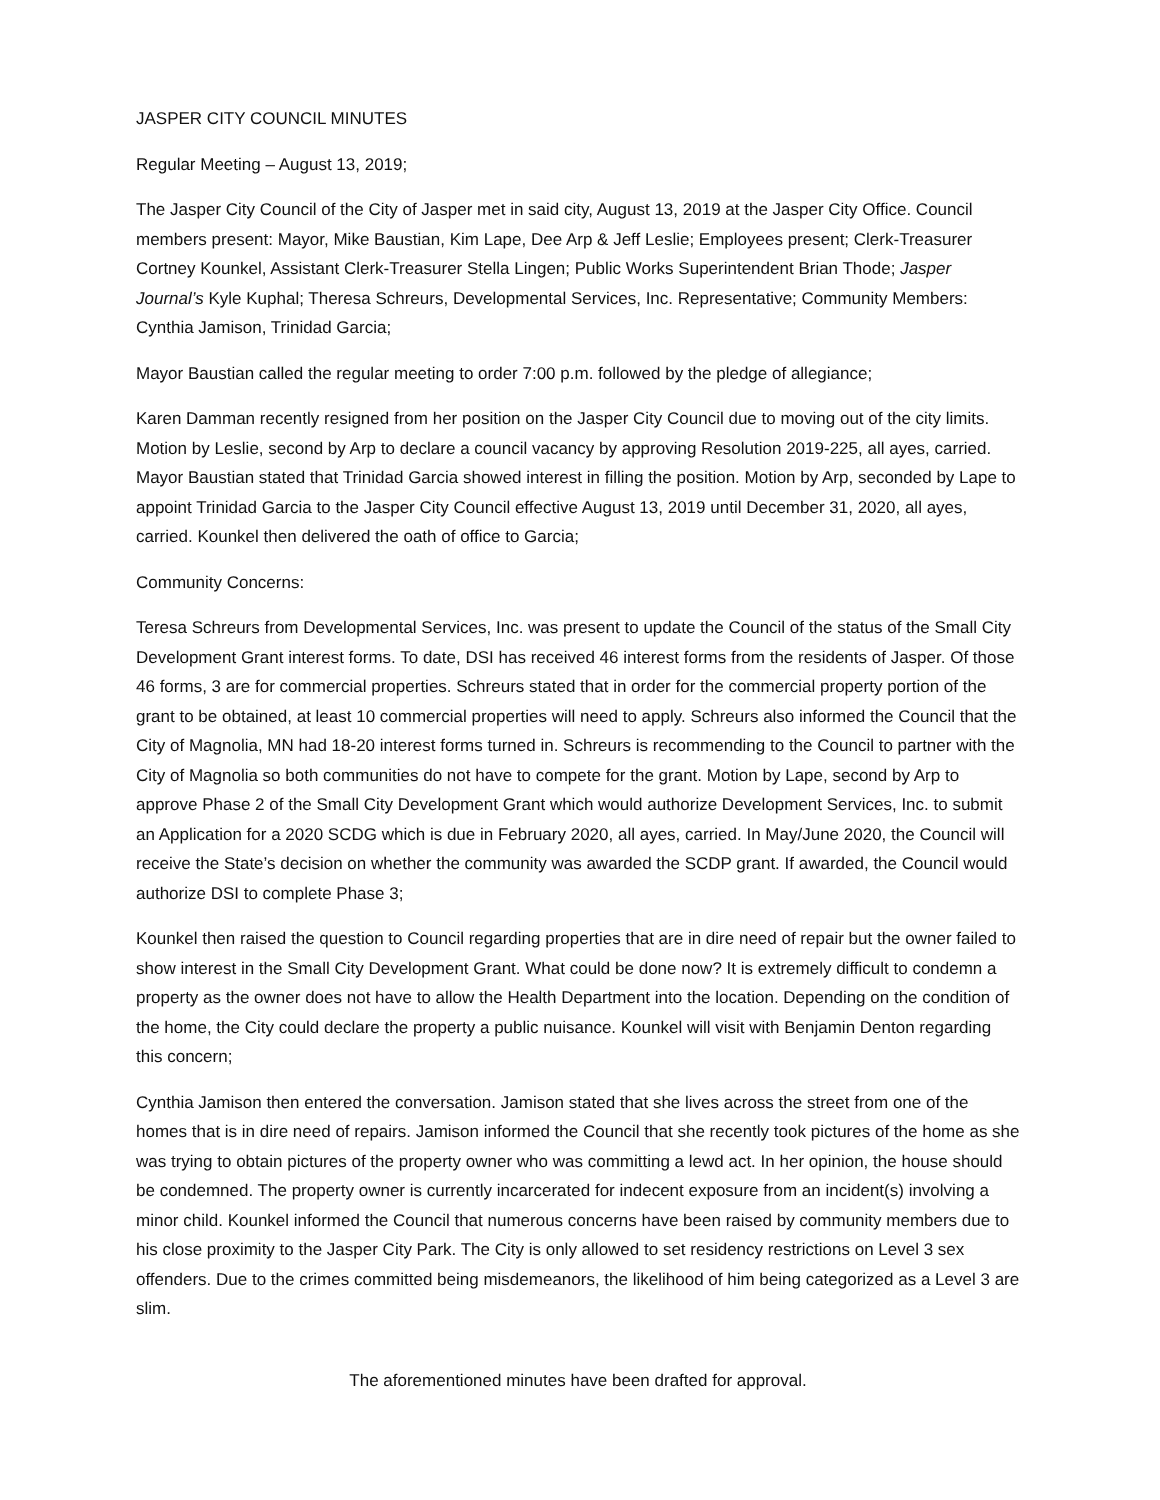JASPER CITY COUNCIL MINUTES
Regular Meeting – August 13, 2019;
The Jasper City Council of the City of Jasper met in said city, August 13, 2019 at the Jasper City Office. Council members present: Mayor, Mike Baustian, Kim Lape, Dee Arp & Jeff Leslie; Employees present; Clerk-Treasurer Cortney Kounkel, Assistant Clerk-Treasurer Stella Lingen; Public Works Superintendent Brian Thode; Jasper Journal’s Kyle Kuphal; Theresa Schreurs, Developmental Services, Inc. Representative; Community Members: Cynthia Jamison, Trinidad Garcia;
Mayor Baustian called the regular meeting to order 7:00 p.m. followed by the pledge of allegiance;
Karen Damman recently resigned from her position on the Jasper City Council due to moving out of the city limits. Motion by Leslie, second by Arp to declare a council vacancy by approving Resolution 2019-225, all ayes, carried. Mayor Baustian stated that Trinidad Garcia showed interest in filling the position. Motion by Arp, seconded by Lape to appoint Trinidad Garcia to the Jasper City Council effective August 13, 2019 until December 31, 2020, all ayes, carried. Kounkel then delivered the oath of office to Garcia;
Community Concerns:
Teresa Schreurs from Developmental Services, Inc. was present to update the Council of the status of the Small City Development Grant interest forms. To date, DSI has received 46 interest forms from the residents of Jasper. Of those 46 forms, 3 are for commercial properties. Schreurs stated that in order for the commercial property portion of the grant to be obtained, at least 10 commercial properties will need to apply. Schreurs also informed the Council that the City of Magnolia, MN had 18-20 interest forms turned in. Schreurs is recommending to the Council to partner with the City of Magnolia so both communities do not have to compete for the grant. Motion by Lape, second by Arp to approve Phase 2 of the Small City Development Grant which would authorize Development Services, Inc. to submit an Application for a 2020 SCDG which is due in February 2020, all ayes, carried. In May/June 2020, the Council will receive the State’s decision on whether the community was awarded the SCDP grant. If awarded, the Council would authorize DSI to complete Phase 3;
Kounkel then raised the question to Council regarding properties that are in dire need of repair but the owner failed to show interest in the Small City Development Grant. What could be done now? It is extremely difficult to condemn a property as the owner does not have to allow the Health Department into the location. Depending on the condition of the home, the City could declare the property a public nuisance. Kounkel will visit with Benjamin Denton regarding this concern;
Cynthia Jamison then entered the conversation. Jamison stated that she lives across the street from one of the homes that is in dire need of repairs. Jamison informed the Council that she recently took pictures of the home as she was trying to obtain pictures of the property owner who was committing a lewd act. In her opinion, the house should be condemned. The property owner is currently incarcerated for indecent exposure from an incident(s) involving a minor child. Kounkel informed the Council that numerous concerns have been raised by community members due to his close proximity to the Jasper City Park. The City is only allowed to set residency restrictions on Level 3 sex offenders. Due to the crimes committed being misdemeanors, the likelihood of him being categorized as a Level 3 are slim.
The aforementioned minutes have been drafted for approval.